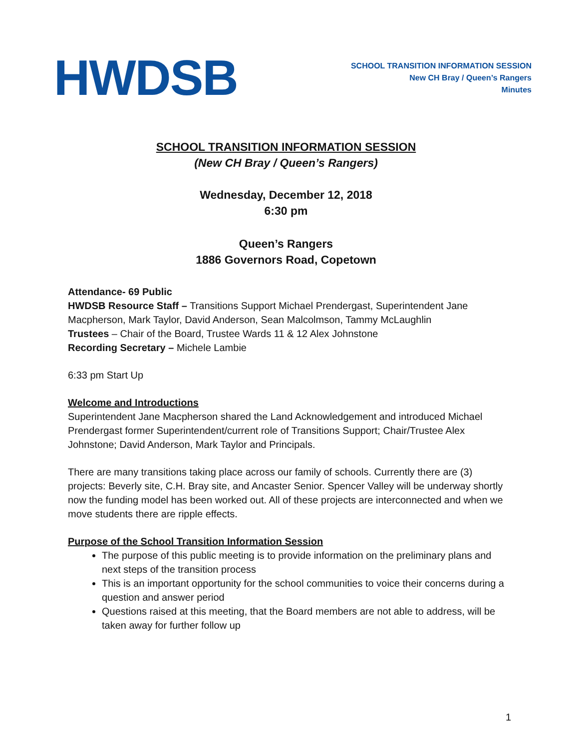HWDSB
SCHOOL TRANSITION INFORMATION SESSION
New CH Bray / Queen’s Rangers
Minutes
SCHOOL TRANSITION INFORMATION SESSION
(New CH Bray / Queen’s Rangers)
Wednesday, December 12, 2018
6:30 pm
Queen’s Rangers
1886 Governors Road, Copetown
Attendance- 69 Public
HWDSB Resource Staff – Transitions Support Michael Prendergast, Superintendent Jane Macpherson, Mark Taylor, David Anderson, Sean Malcolmson, Tammy McLaughlin
Trustees – Chair of the Board, Trustee Wards 11 & 12 Alex Johnstone
Recording Secretary – Michele Lambie
6:33 pm Start Up
Welcome and Introductions
Superintendent Jane Macpherson shared the Land Acknowledgement and introduced Michael Prendergast former Superintendent/current role of Transitions Support; Chair/Trustee Alex Johnstone; David Anderson, Mark Taylor and Principals.
There are many transitions taking place across our family of schools. Currently there are (3) projects: Beverly site, C.H. Bray site, and Ancaster Senior. Spencer Valley will be underway shortly now the funding model has been worked out. All of these projects are interconnected and when we move students there are ripple effects.
Purpose of the School Transition Information Session
The purpose of this public meeting is to provide information on the preliminary plans and next steps of the transition process
This is an important opportunity for the school communities to voice their concerns during a question and answer period
Questions raised at this meeting, that the Board members are not able to address, will be taken away for further follow up
1